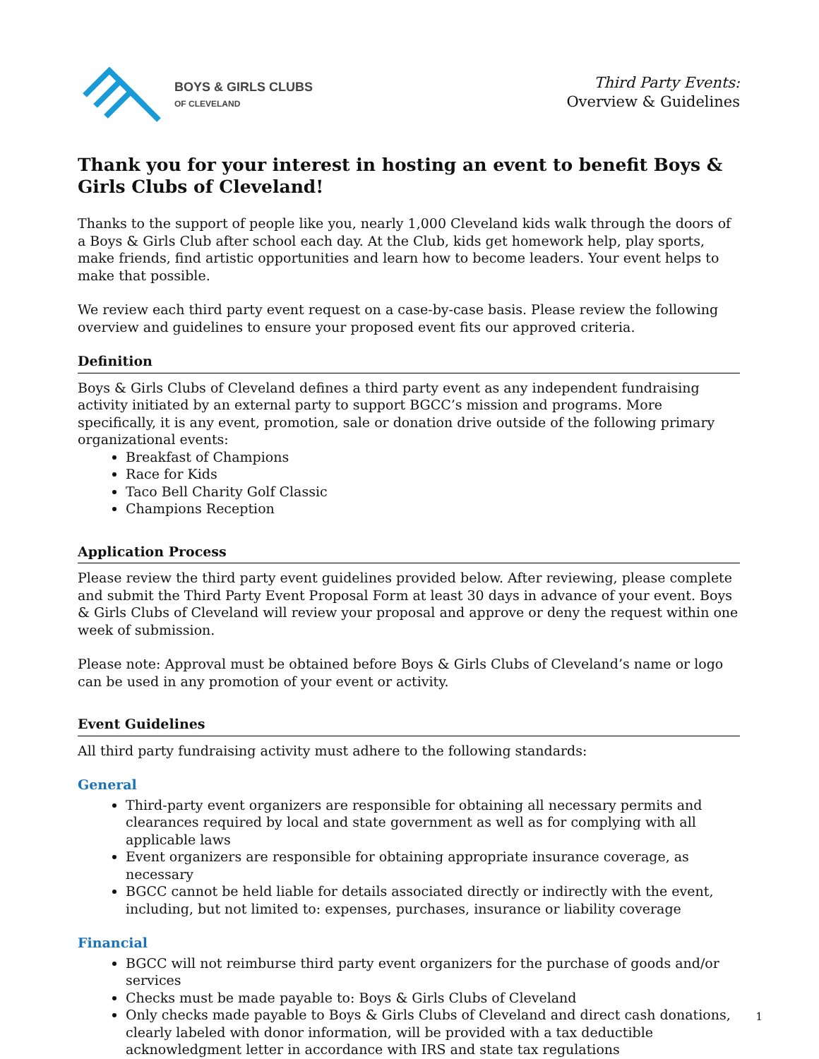BOYS & GIRLS CLUBS
OF CLEVELAND
Third Party Events:
Overview & Guidelines
Thank you for your interest in hosting an event to benefit Boys & Girls Clubs of Cleveland!
Thanks to the support of people like you, nearly 1,000 Cleveland kids walk through the doors of a Boys & Girls Club after school each day. At the Club, kids get homework help, play sports, make friends, find artistic opportunities and learn how to become leaders. Your event helps to make that possible.
We review each third party event request on a case-by-case basis. Please review the following overview and guidelines to ensure your proposed event fits our approved criteria.
Definition
Boys & Girls Clubs of Cleveland defines a third party event as any independent fundraising activity initiated by an external party to support BGCC’s mission and programs. More specifically, it is any event, promotion, sale or donation drive outside of the following primary organizational events:
Breakfast of Champions
Race for Kids
Taco Bell Charity Golf Classic
Champions Reception
Application Process
Please review the third party event guidelines provided below. After reviewing, please complete and submit the Third Party Event Proposal Form at least 30 days in advance of your event. Boys & Girls Clubs of Cleveland will review your proposal and approve or deny the request within one week of submission.
Please note: Approval must be obtained before Boys & Girls Clubs of Cleveland’s name or logo can be used in any promotion of your event or activity.
Event Guidelines
All third party fundraising activity must adhere to the following standards:
General
Third-party event organizers are responsible for obtaining all necessary permits and clearances required by local and state government as well as for complying with all applicable laws
Event organizers are responsible for obtaining appropriate insurance coverage, as necessary
BGCC cannot be held liable for details associated directly or indirectly with the event, including, but not limited to: expenses, purchases, insurance or liability coverage
Financial
BGCC will not reimburse third party event organizers for the purchase of goods and/or services
Checks must be made payable to: Boys & Girls Clubs of Cleveland
Only checks made payable to Boys & Girls Clubs of Cleveland and direct cash donations, clearly labeled with donor information, will be provided with a tax deductible acknowledgment letter in accordance with IRS and state tax regulations
1